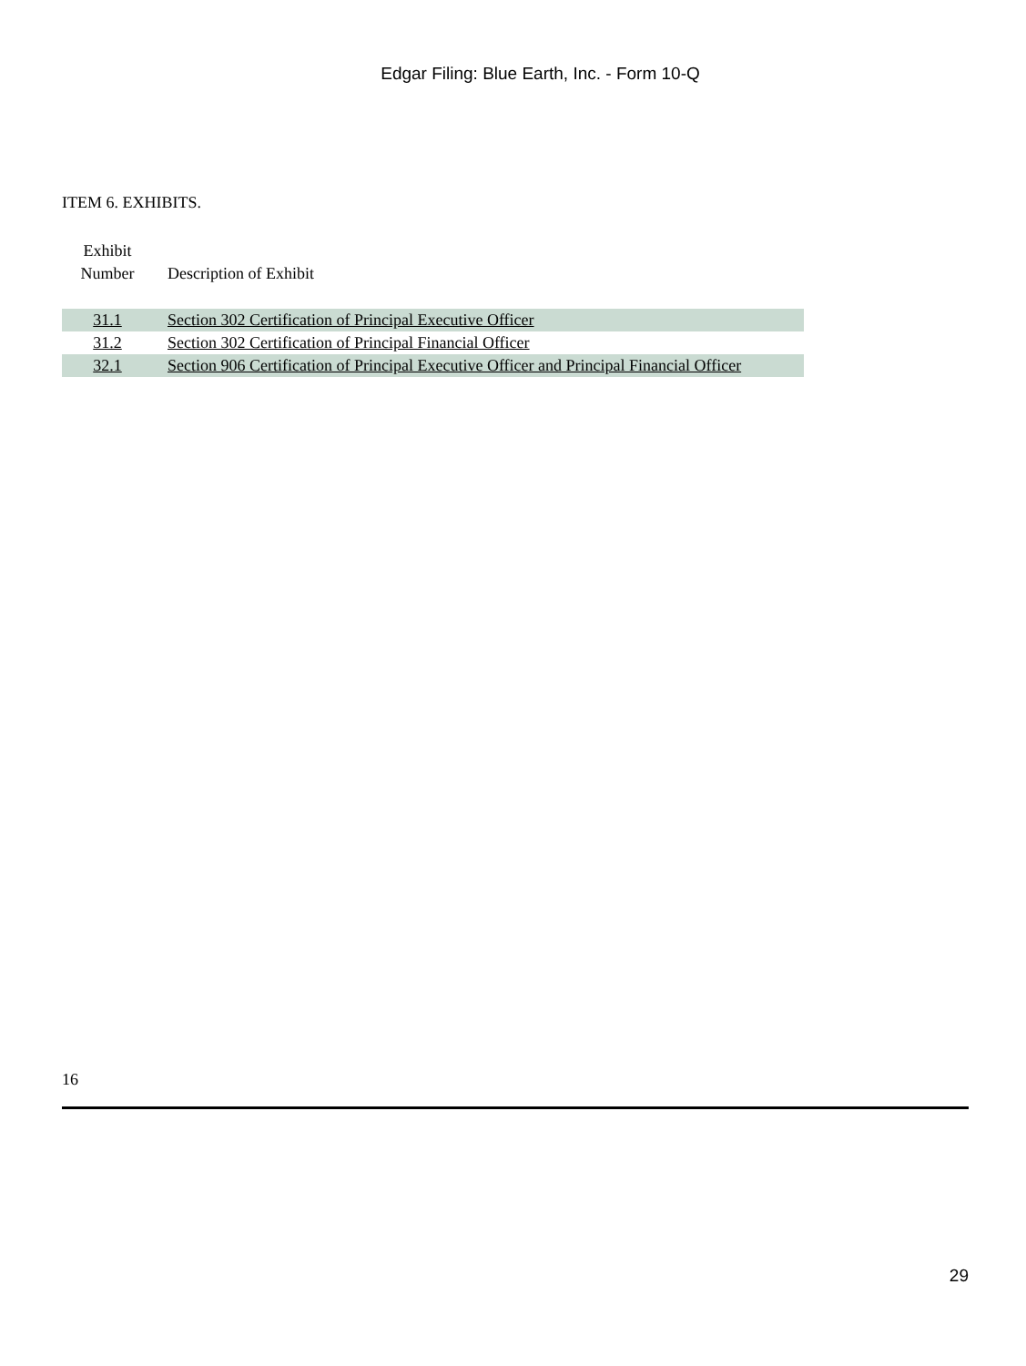Edgar Filing: Blue Earth, Inc. - Form 10-Q
ITEM 6. EXHIBITS.
| Exhibit Number | Description of Exhibit |
| --- | --- |
| 31.1 | Section 302 Certification of Principal Executive Officer |
| 31.2 | Section 302 Certification of Principal Financial Officer |
| 32.1 | Section 906 Certification of Principal Executive Officer and Principal Financial Officer |
16
29